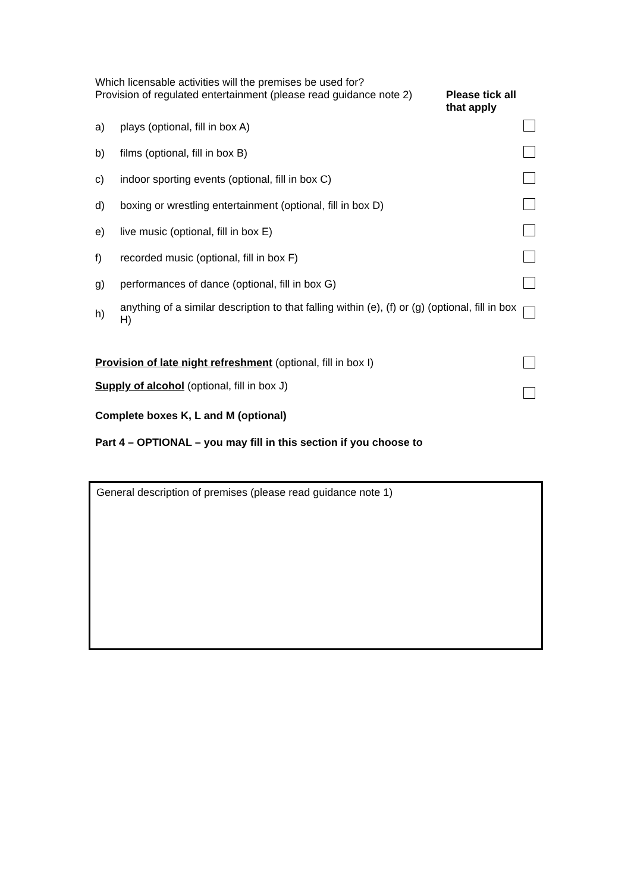Which licensable activities will the premises be used for?
Provision of regulated entertainment (please read guidance note 2)
Please tick all that apply
| a) | plays (optional, fill in box A) | |
| b) | films (optional, fill in box B) | |
| c) | indoor sporting events (optional, fill in box C) | |
| d) | boxing or wrestling entertainment (optional, fill in box D) | |
| e) | live music (optional, fill in box E) | |
| f) | recorded music (optional, fill in box F) | |
| g) | performances of dance (optional, fill in box G) | |
| h) | anything of a similar description to that falling within (e), (f) or (g) (optional, fill in box H) | |
Provision of late night refreshment (optional, fill in box I)
Supply of alcohol (optional, fill in box J)
Complete boxes K, L and M (optional)
Part 4 – OPTIONAL – you may fill in this section if you choose to
General description of premises (please read guidance note 1)